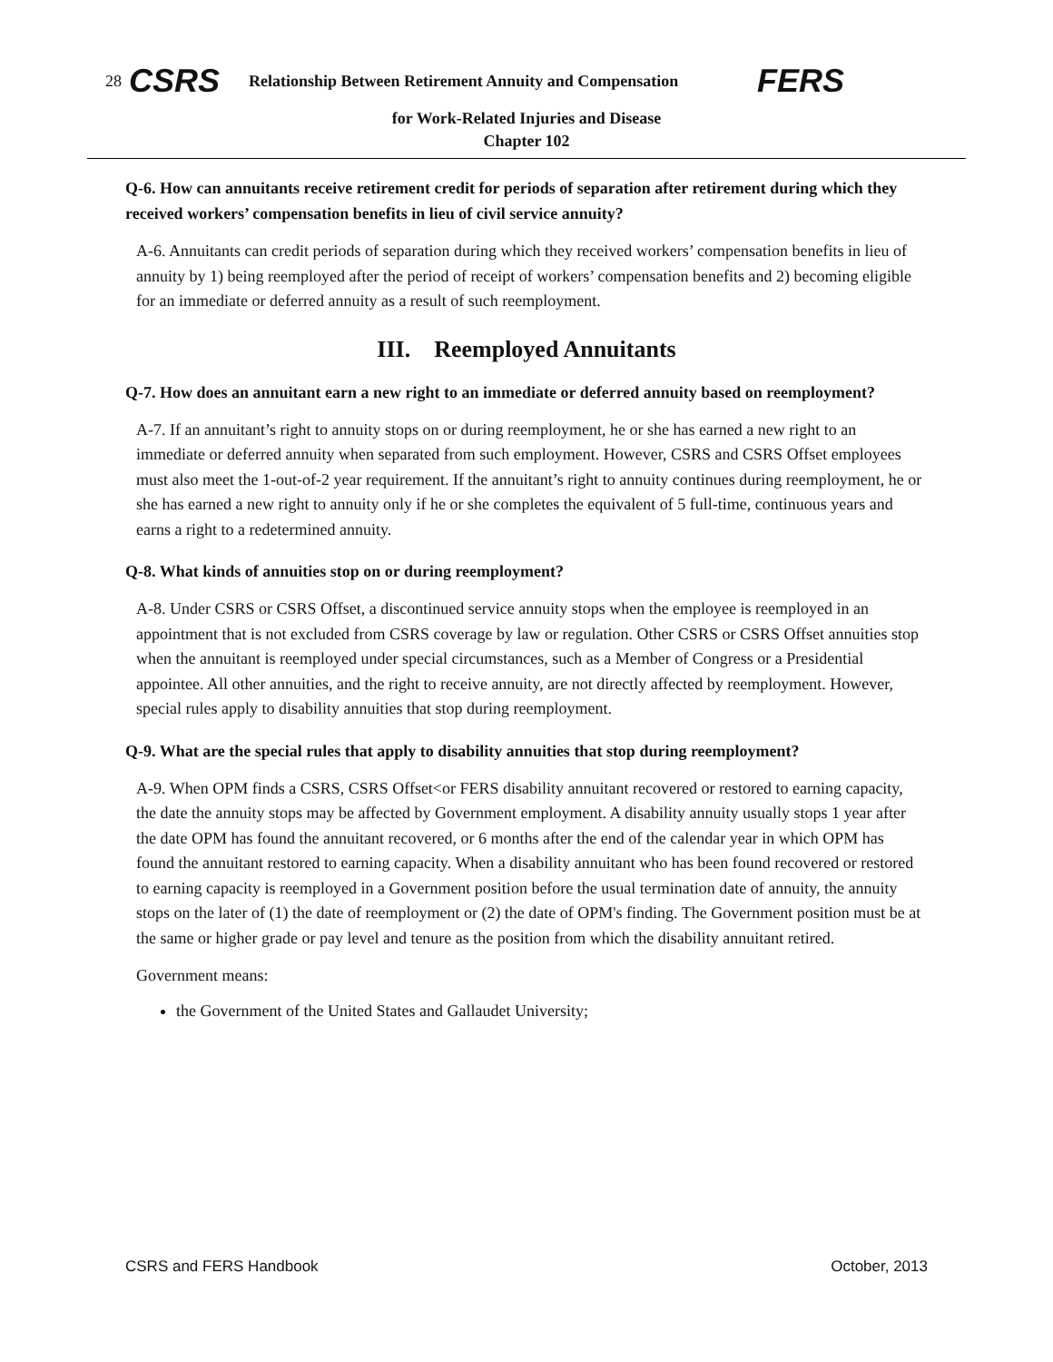28 CSRS Relationship Between Retirement Annuity and Compensation FERS
for Work-Related Injuries and Disease
Chapter 102
Q-6. How can annuitants receive retirement credit for periods of separation after retirement during which they received workers’ compensation benefits in lieu of civil service annuity?
A-6. Annuitants can credit periods of separation during which they received workers’ compensation benefits in lieu of annuity by 1) being reemployed after the period of receipt of workers’ compensation benefits and 2) becoming eligible for an immediate or deferred annuity as a result of such reemployment.
III. Reemployed Annuitants
Q-7. How does an annuitant earn a new right to an immediate or deferred annuity based on reemployment?
A-7. If an annuitant’s right to annuity stops on or during reemployment, he or she has earned a new right to an immediate or deferred annuity when separated from such employment. However, CSRS and CSRS Offset employees must also meet the 1-out-of-2 year requirement. If the annuitant’s right to annuity continues during reemployment, he or she has earned a new right to annuity only if he or she completes the equivalent of 5 full-time, continuous years and earns a right to a redetermined annuity.
Q-8. What kinds of annuities stop on or during reemployment?
A-8. Under CSRS or CSRS Offset, a discontinued service annuity stops when the employee is reemployed in an appointment that is not excluded from CSRS coverage by law or regulation. Other CSRS or CSRS Offset annuities stop when the annuitant is reemployed under special circumstances, such as a Member of Congress or a Presidential appointee. All other annuities, and the right to receive annuity, are not directly affected by reemployment. However, special rules apply to disability annuities that stop during reemployment.
Q-9. What are the special rules that apply to disability annuities that stop during reemployment?
A-9. When OPM finds a CSRS, CSRS Offset<or FERS disability annuitant recovered or restored to earning capacity, the date the annuity stops may be affected by Government employment. A disability annuity usually stops 1 year after the date OPM has found the annuitant recovered, or 6 months after the end of the calendar year in which OPM has found the annuitant restored to earning capacity. When a disability annuitant who has been found recovered or restored to earning capacity is reemployed in a Government position before the usual termination date of annuity, the annuity stops on the later of (1) the date of reemployment or (2) the date of OPM's finding. The Government position must be at the same or higher grade or pay level and tenure as the position from which the disability annuitant retired.
Government means:
the Government of the United States and Gallaudet University;
CSRS and FERS Handbook October, 2013